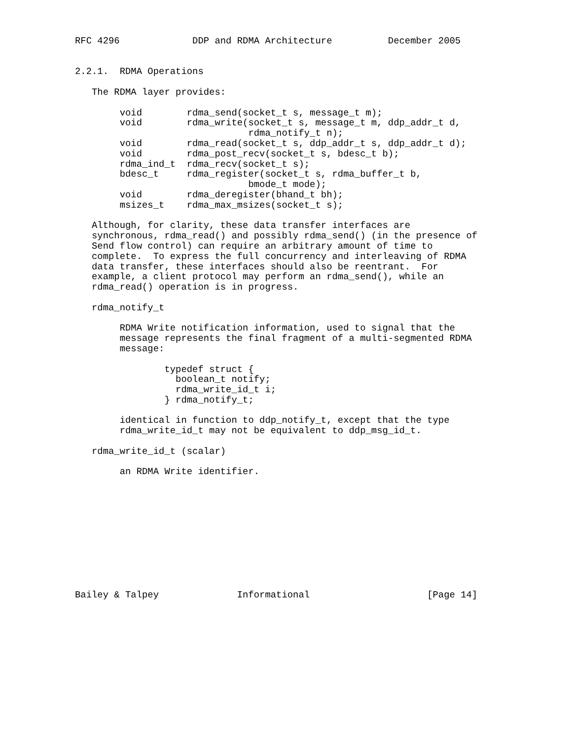RFC 4296             DDP and RDMA Architecture          December 2005


2.2.1.  RDMA Operations

   The RDMA layer provides:

        void        rdma_send(socket_t s, message_t m);
        void        rdma_write(socket_t s, message_t m, ddp_addr_t d,
                               rdma_notify_t n);
        void        rdma_read(socket_t s, ddp_addr_t s, ddp_addr_t d);
        void        rdma_post_recv(socket_t s, bdesc_t b);
        rdma_ind_t  rdma_recv(socket_t s);
        bdesc_t     rdma_register(socket_t s, rdma_buffer_t b,
                               bmode_t mode);
        void        rdma_deregister(bhand_t bh);
        msizes_t    rdma_max_msizes(socket_t s);

   Although, for clarity, these data transfer interfaces are
   synchronous, rdma_read() and possibly rdma_send() (in the presence of
   Send flow control) can require an arbitrary amount of time to
   complete.  To express the full concurrency and interleaving of RDMA
   data transfer, these interfaces should also be reentrant.  For
   example, a client protocol may perform an rdma_send(), while an
   rdma_read() operation is in progress.

   rdma_notify_t

        RDMA Write notification information, used to signal that the
        message represents the final fragment of a multi-segmented RDMA
        message:

                typedef struct {
                  boolean_t notify;
                  rdma_write_id_t i;
                } rdma_notify_t;

        identical in function to ddp_notify_t, except that the type
        rdma_write_id_t may not be equivalent to ddp_msg_id_t.

   rdma_write_id_t (scalar)

        an RDMA Write identifier.











Bailey & Talpey              Informational                     [Page 14]